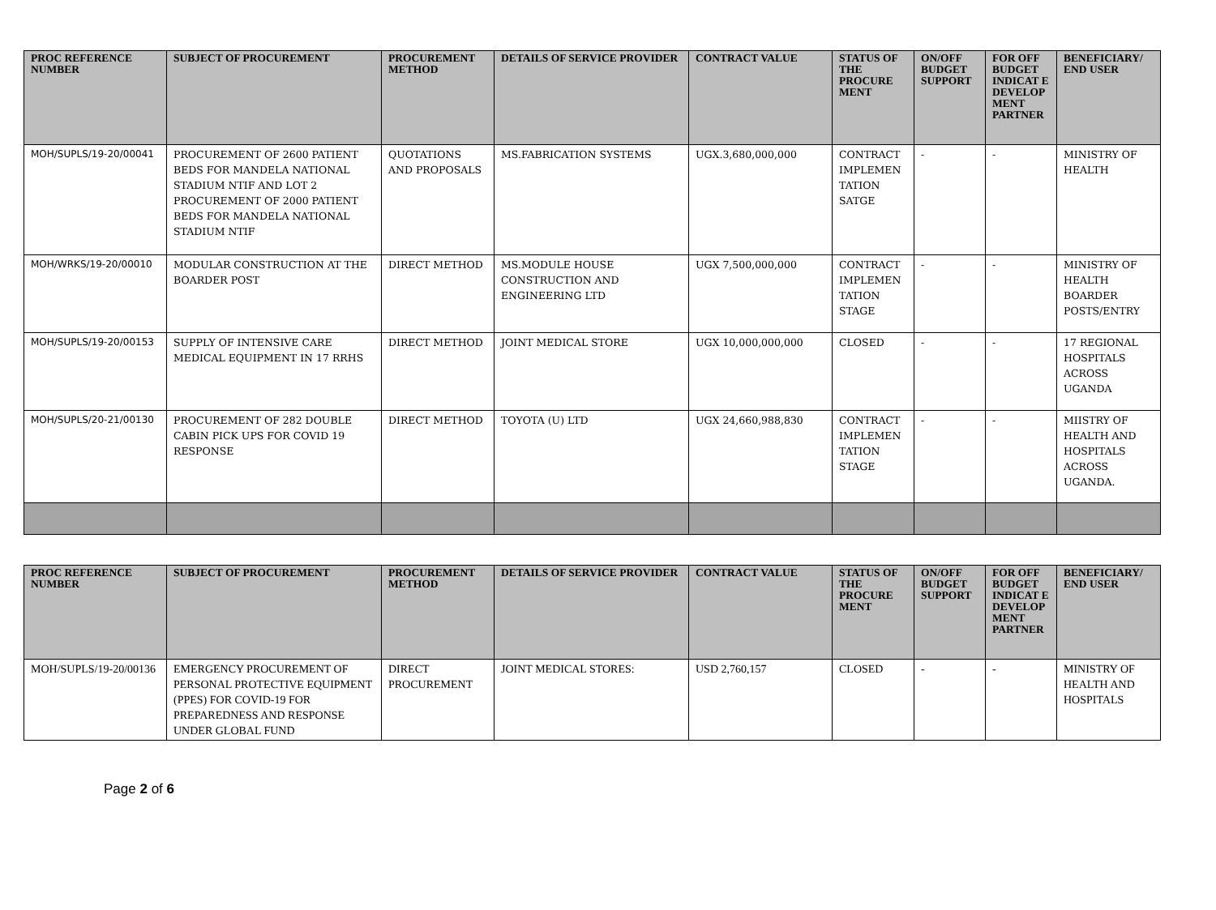| PROC REFERENCE NUMBER | SUBJECT OF PROCUREMENT | PROCUREMENT METHOD | DETAILS OF SERVICE PROVIDER | CONTRACT VALUE | STATUS OF THE PROCURE MENT | ON/OFF BUDGET SUPPORT | FOR OFF BUDGET INDICAT E DEVELOP MENT PARTNER | BENEFICIARY/ END USER |
| --- | --- | --- | --- | --- | --- | --- | --- | --- |
| MOH/SUPLS/19-20/00041 | PROCUREMENT OF 2600 PATIENT BEDS FOR MANDELA NATIONAL STADIUM NTIF AND LOT 2 PROCUREMENT OF 2000 PATIENT BEDS FOR MANDELA NATIONAL STADIUM NTIF | QUOTATIONS AND PROPOSALS | MS.FABRICATION SYSTEMS | UGX.3,680,000,000 | CONTRACT IMPLEMEN TATION SATGE | - | - | MINISTRY OF HEALTH |
| MOH/WRKS/19-20/00010 | MODULAR CONSTRUCTION AT THE BOARDER POST | DIRECT METHOD | MS.MODULE HOUSE CONSTRUCTION AND ENGINEERING LTD | UGX 7,500,000,000 | CONTRACT IMPLEMEN TATION STAGE | - | - | MINISTRY OF HEALTH BOARDER POSTS/ENTRY |
| MOH/SUPLS/19-20/00153 | SUPPLY OF INTENSIVE CARE MEDICAL EQUIPMENT IN 17 RRHS | DIRECT METHOD | JOINT MEDICAL STORE | UGX 10,000,000,000 | CLOSED | - | - | 17 REGIONAL HOSPITALS ACROSS UGANDA |
| MOH/SUPLS/20-21/00130 | PROCUREMENT OF 282 DOUBLE CABIN PICK UPS FOR COVID 19 RESPONSE | DIRECT METHOD | TOYOTA (U) LTD | UGX 24,660,988,830 | CONTRACT IMPLEMEN TATION STAGE | - | - | MIISTRY OF HEALTH AND HOSPITALS ACROSS UGANDA. |
| PROC REFERENCE NUMBER | SUBJECT OF PROCUREMENT | PROCUREMENT METHOD | DETAILS OF SERVICE PROVIDER | CONTRACT VALUE | STATUS OF THE PROCURE MENT | ON/OFF BUDGET SUPPORT | FOR OFF BUDGET INDICAT E DEVELOP MENT PARTNER | BENEFICIARY/ END USER |
| --- | --- | --- | --- | --- | --- | --- | --- | --- |
| MOH/SUPLS/19-20/00136 | EMERGENCY PROCUREMENT OF PERSONAL PROTECTIVE EQUIPMENT (PPES) FOR COVID-19 FOR PREPAREDNESS AND RESPONSE UNDER GLOBAL FUND | DIRECT PROCUREMENT | JOINT MEDICAL STORES: | USD 2,760,157 | CLOSED | - | - | MINISTRY OF HEALTH AND HOSPITALS |
Page 2 of 6